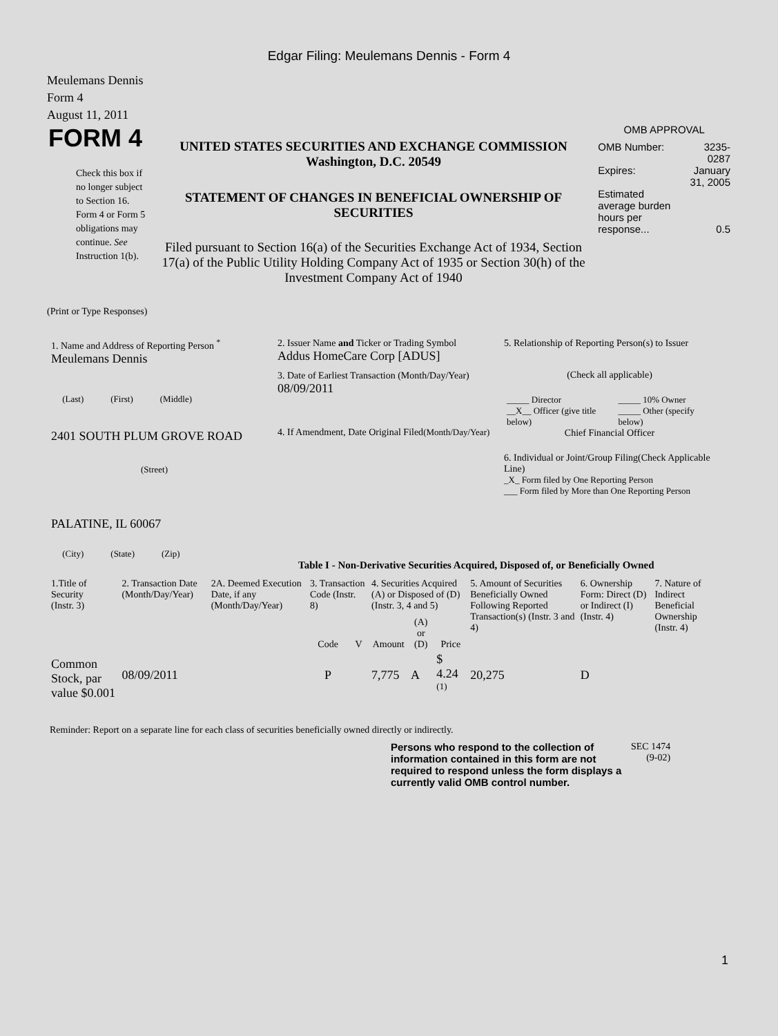Edgar Filing: Meulemans Dennis - Form 4
Meulemans Dennis
Form 4
August 11, 2011
| FORM 4 Check this box if no longer subject to Section 16. Form 4 or Form 5 obligations may continue. See Instruction 1(b). | UNITED STATES SECURITIES AND EXCHANGE COMMISSION Washington, D.C. 20549 STATEMENT OF CHANGES IN BENEFICIAL OWNERSHIP OF SECURITIES Filed pursuant to Section 16(a) of the Securities Exchange Act of 1934, Section 17(a) of the Public Utility Holding Company Act of 1935 or Section 30(h) of the Investment Company Act of 1940 | OMB APPROVAL / OMB Number: / 3235-0287 / / Expires: / January 31, 2005 / / Estimated average burden hours per response... / 0.5 / |
(Print or Type Responses)
| 1. Name and Address of Reporting Person <sup>*</sup> Meulemans Dennis (Last) (First) (Middle) 2401 SOUTH PLUM GROVE ROAD (Street) PALATINE, IL 60067 (City) (State) (Zip) | 2. Issuer Name and Ticker or Trading Symbol Addus HomeCare Corp [ADUS] 3. Date of Earliest Transaction (Month/Day/Year) 08/09/2011 4. If Amendment, Date Original Filed (Month/Day/Year) | 5. Relationship of Reporting Person(s) to Issuer (Check all applicable) / _____ Director / _____ 10% Owner / / __X__ Officer (give title below) / _____ Other (specify below) / Chief Financial Officer 6. Individual or Joint/Group Filing(Check Applicable Line) _X_ Form filed by One Reporting Person ___ Form filed by More than One Reporting Person |
Table I - Non-Derivative Securities Acquired, Disposed of, or Beneficially Owned
| 1.Title of Security (Instr. 3) | 2. Transaction Date (Month/Day/Year) | 2A. Deemed Execution Date, if any (Month/Day/Year) | 3. Transaction Code (Instr. 8) | | 4. Securities Acquired (A) or Disposed of (D) (Instr. 3, 4 and 5) | | | 5. Amount of Securities Beneficially Owned Following Reported Transaction(s) (Instr. 3 and 4) | 6. Ownership Form: Direct (D) or Indirect (I) (Instr. 4) | 7. Nature of Indirect Beneficial Ownership (Instr. 4) |
| --- | --- | --- | --- | --- | --- | --- | --- | --- | --- | --- |
| | | | Code | V | Amount | (A) or (D) | Price | | | |
| Common Stock, par value $0.001 | 08/09/2011 | | P | | 7,775 | A | $ 4.24 <sup>(1)</sup> | 20,275 | D | |
Reminder: Report on a separate line for each class of securities beneficially owned directly or indirectly.
| Persons who respond to the collection of information contained in this form are not required to respond unless the form displays a currently valid OMB control number. | SEC 1474 (9-02) |
1